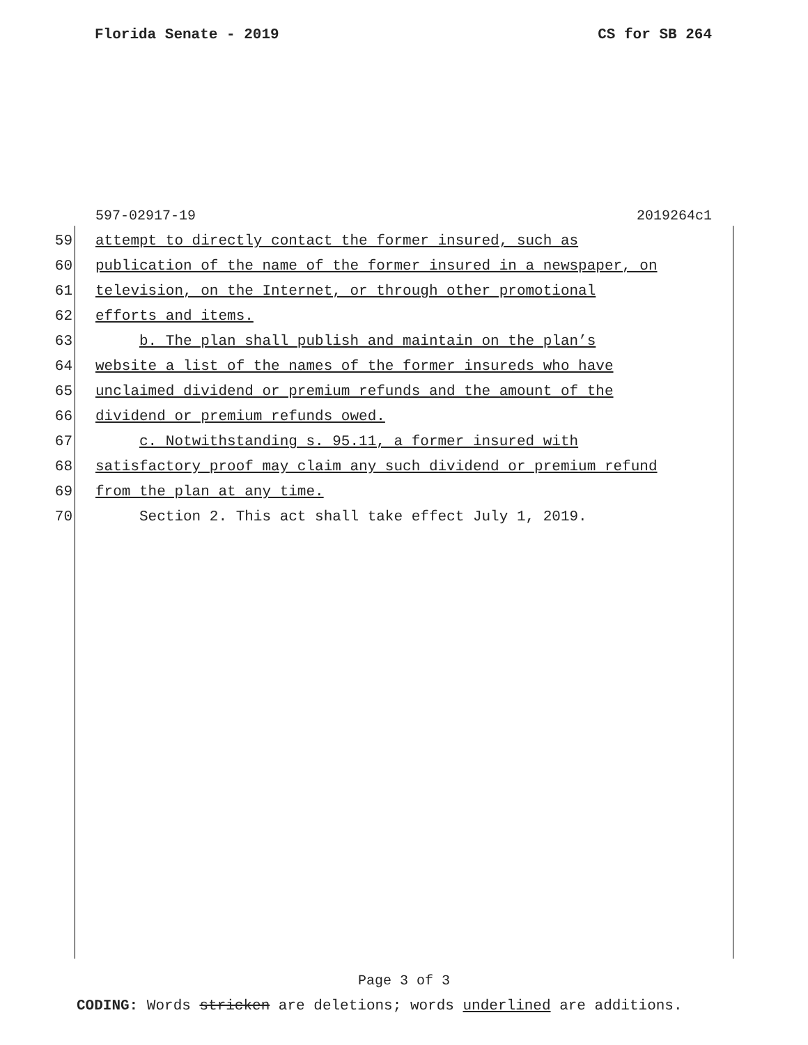Florida Senate - 2019 CS for SB 264
597-02917-19 2019264c1
59 attempt to directly contact the former insured, such as
60 publication of the name of the former insured in a newspaper, on
61 television, on the Internet, or through other promotional
62 efforts and items.
63 b. The plan shall publish and maintain on the plan’s
64 website a list of the names of the former insureds who have
65 unclaimed dividend or premium refunds and the amount of the
66 dividend or premium refunds owed.
67 c. Notwithstanding s. 95.11, a former insured with
68 satisfactory proof may claim any such dividend or premium refund
69 from the plan at any time.
70 Section 2. This act shall take effect July 1, 2019.
Page 3 of 3
CODING: Words stricken are deletions; words underlined are additions.